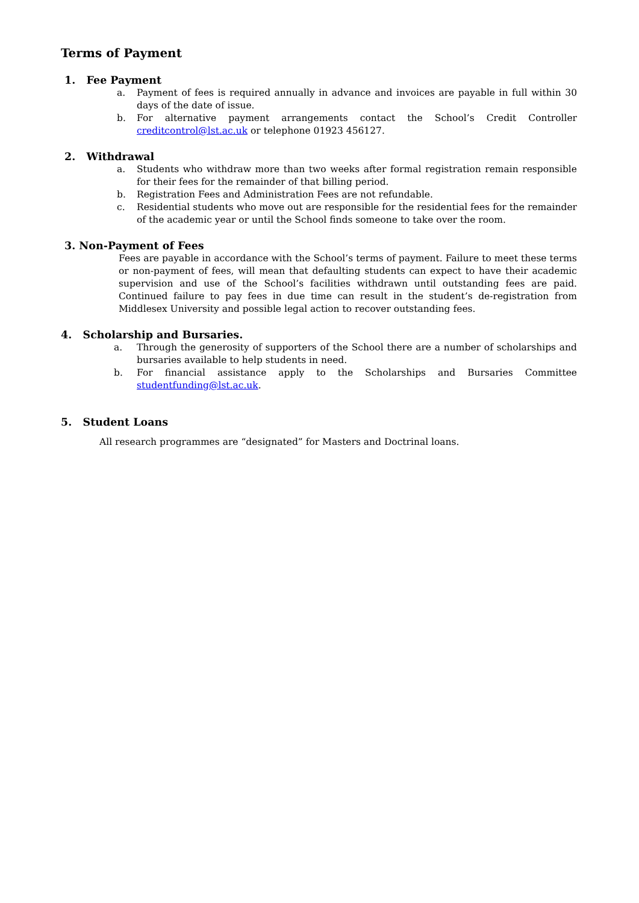Terms of Payment
1. Fee Payment
a. Payment of fees is required annually in advance and invoices are payable in full within 30 days of the date of issue.
b. For alternative payment arrangements contact the School’s Credit Controller creditcontrol@lst.ac.uk or telephone 01923 456127.
2. Withdrawal
a. Students who withdraw more than two weeks after formal registration remain responsible for their fees for the remainder of that billing period.
b. Registration Fees and Administration Fees are not refundable.
c. Residential students who move out are responsible for the residential fees for the remainder of the academic year or until the School finds someone to take over the room.
3. Non-Payment of Fees
Fees are payable in accordance with the School’s terms of payment. Failure to meet these terms or non-payment of fees, will mean that defaulting students can expect to have their academic supervision and use of the School’s facilities withdrawn until outstanding fees are paid. Continued failure to pay fees in due time can result in the student’s de-registration from Middlesex University and possible legal action to recover outstanding fees.
4. Scholarship and Bursaries.
a. Through the generosity of supporters of the School there are a number of scholarships and bursaries available to help students in need.
b. For financial assistance apply to the Scholarships and Bursaries Committee studentfunding@lst.ac.uk.
5. Student Loans
All research programmes are “designated” for Masters and Doctrinal loans.